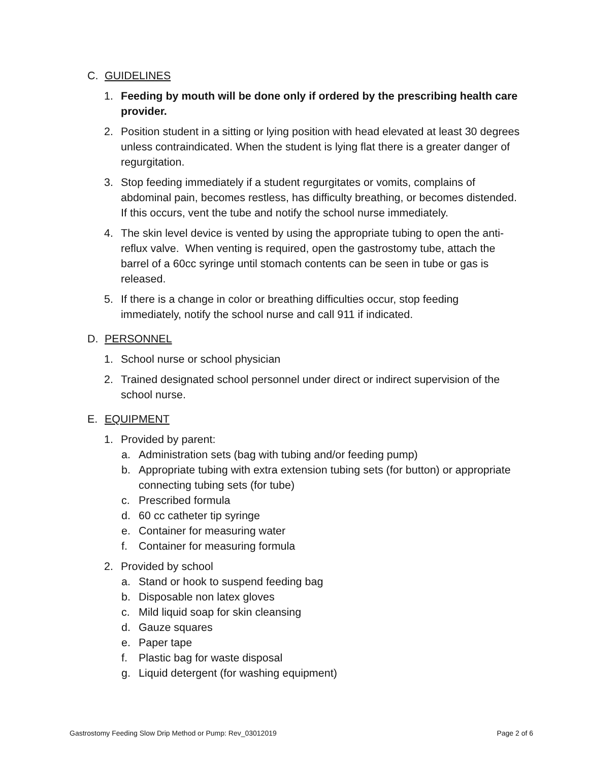C. GUIDELINES
1. Feeding by mouth will be done only if ordered by the prescribing health care provider.
2. Position student in a sitting or lying position with head elevated at least 30 degrees unless contraindicated. When the student is lying flat there is a greater danger of regurgitation.
3. Stop feeding immediately if a student regurgitates or vomits, complains of abdominal pain, becomes restless, has difficulty breathing, or becomes distended. If this occurs, vent the tube and notify the school nurse immediately.
4. The skin level device is vented by using the appropriate tubing to open the anti- reflux valve. When venting is required, open the gastrostomy tube, attach the barrel of a 60cc syringe until stomach contents can be seen in tube or gas is released.
5. If there is a change in color or breathing difficulties occur, stop feeding immediately, notify the school nurse and call 911 if indicated.
D. PERSONNEL
1. School nurse or school physician
2. Trained designated school personnel under direct or indirect supervision of the school nurse.
E. EQUIPMENT
1. Provided by parent:
a. Administration sets (bag with tubing and/or feeding pump)
b. Appropriate tubing with extra extension tubing sets (for button) or appropriate connecting tubing sets (for tube)
c. Prescribed formula
d. 60 cc catheter tip syringe
e. Container for measuring water
f. Container for measuring formula
2. Provided by school
a. Stand or hook to suspend feeding bag
b. Disposable non latex gloves
c. Mild liquid soap for skin cleansing
d. Gauze squares
e. Paper tape
f. Plastic bag for waste disposal
g. Liquid detergent (for washing equipment)
Gastrostomy Feeding Slow Drip Method or Pump: Rev_03012019 Page 2 of 6